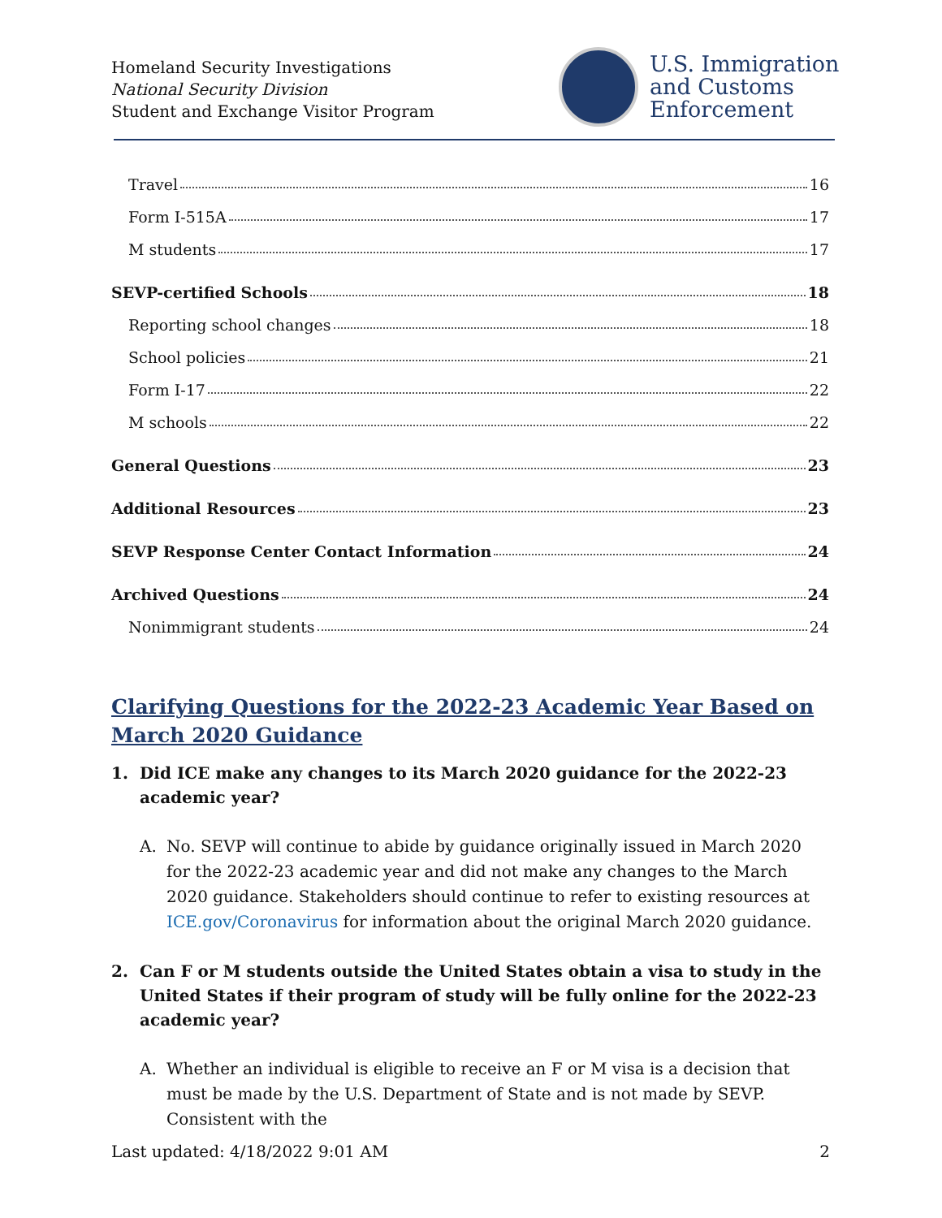Homeland Security Investigations
National Security Division
Student and Exchange Visitor Program
U.S. Immigration
and Customs
Enforcement
Travel 16
Form I-515A 17
M students 17
SEVP-certified Schools 18
Reporting school changes 18
School policies 21
Form I-17 22
M schools 22
General Questions 23
Additional Resources 23
SEVP Response Center Contact Information 24
Archived Questions 24
Nonimmigrant students 24
Clarifying Questions for the 2022-23 Academic Year Based on March 2020 Guidance
1. Did ICE make any changes to its March 2020 guidance for the 2022-23 academic year?
A. No. SEVP will continue to abide by guidance originally issued in March 2020 for the 2022-23 academic year and did not make any changes to the March 2020 guidance. Stakeholders should continue to refer to existing resources at ICE.gov/Coronavirus for information about the original March 2020 guidance.
2. Can F or M students outside the United States obtain a visa to study in the United States if their program of study will be fully online for the 2022-23 academic year?
A. Whether an individual is eligible to receive an F or M visa is a decision that must be made by the U.S. Department of State and is not made by SEVP. Consistent with the
Last updated: 4/18/2022 9:01 AM 2